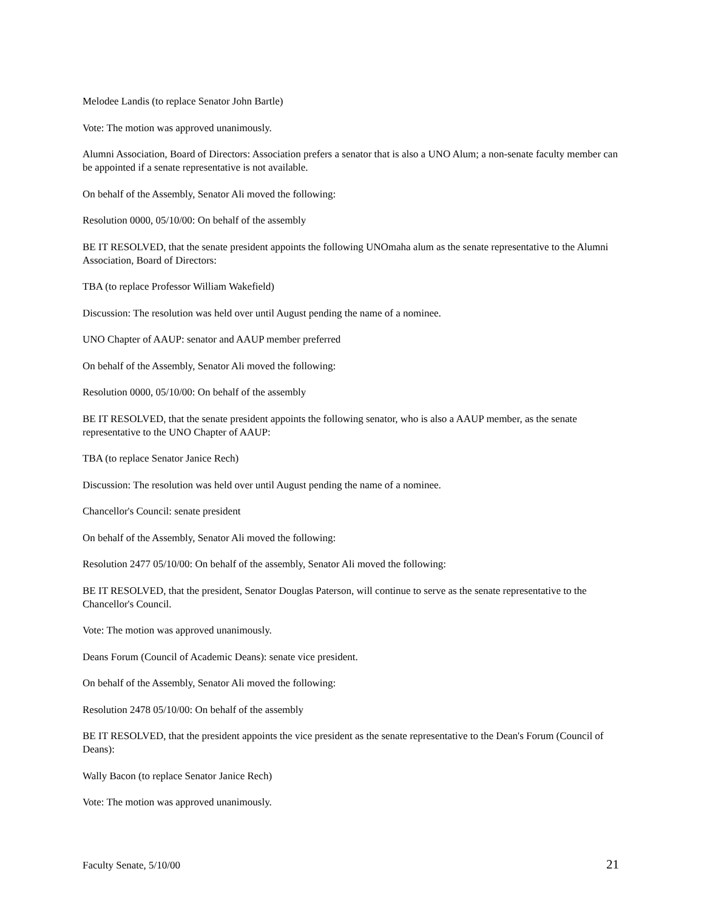Melodee Landis (to replace Senator John Bartle)
Vote: The motion was approved unanimously.
Alumni Association, Board of Directors: Association prefers a senator that is also a UNO Alum; a non-senate faculty member can be appointed if a senate representative is not available.
On behalf of the Assembly, Senator Ali moved the following:
Resolution 0000, 05/10/00: On behalf of the assembly
BE IT RESOLVED, that the senate president appoints the following UNOmaha alum as the senate representative to the Alumni Association, Board of Directors:
TBA (to replace Professor William Wakefield)
Discussion: The resolution was held over until August pending the name of a nominee.
UNO Chapter of AAUP: senator and AAUP member preferred
On behalf of the Assembly, Senator Ali moved the following:
Resolution 0000, 05/10/00: On behalf of the assembly
BE IT RESOLVED, that the senate president appoints the following senator, who is also a AAUP member, as the senate representative to the UNO Chapter of AAUP:
TBA (to replace Senator Janice Rech)
Discussion: The resolution was held over until August pending the name of a nominee.
Chancellor's Council: senate president
On behalf of the Assembly, Senator Ali moved the following:
Resolution 2477 05/10/00: On behalf of the assembly, Senator Ali moved the following:
BE IT RESOLVED, that the president, Senator Douglas Paterson, will continue to serve as the senate representative to the Chancellor's Council.
Vote: The motion was approved unanimously.
Deans Forum (Council of Academic Deans): senate vice president.
On behalf of the Assembly, Senator Ali moved the following:
Resolution 2478 05/10/00: On behalf of the assembly
BE IT RESOLVED, that the president appoints the vice president as the senate representative to the Dean's Forum (Council of Deans):
Wally Bacon (to replace Senator Janice Rech)
Vote: The motion was approved unanimously.
Faculty Senate, 5/10/00 21